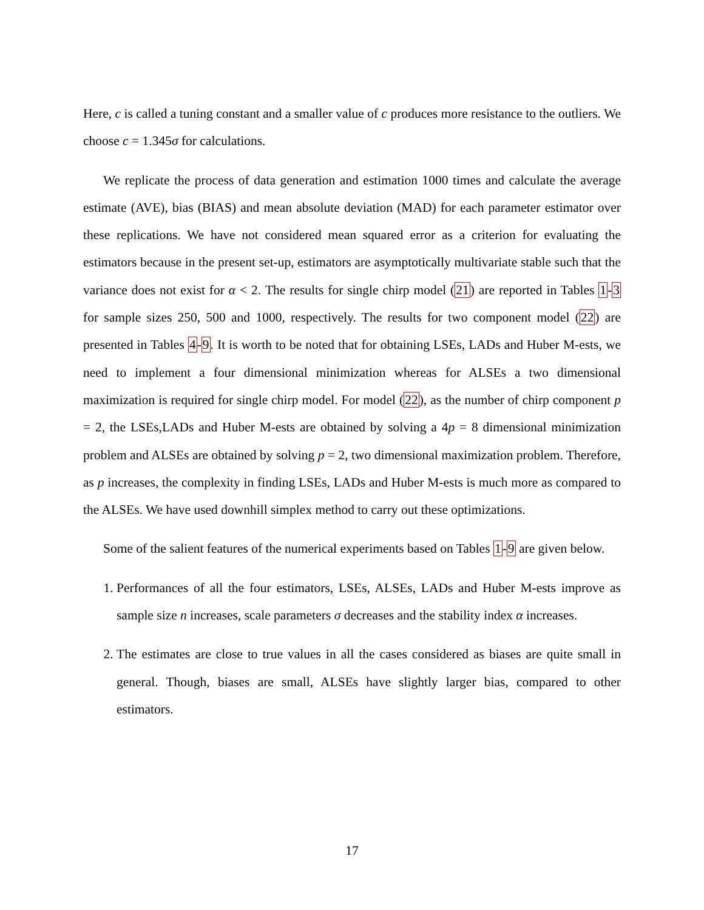Here, c is called a tuning constant and a smaller value of c produces more resistance to the outliers. We choose c = 1.345σ for calculations.
We replicate the process of data generation and estimation 1000 times and calculate the average estimate (AVE), bias (BIAS) and mean absolute deviation (MAD) for each parameter estimator over these replications. We have not considered mean squared error as a criterion for evaluating the estimators because in the present set-up, estimators are asymptotically multivariate stable such that the variance does not exist for α < 2. The results for single chirp model (21) are reported in Tables 1-3 for sample sizes 250, 500 and 1000, respectively. The results for two component model (22) are presented in Tables 4-9. It is worth to be noted that for obtaining LSEs, LADs and Huber M-ests, we need to implement a four dimensional minimization whereas for ALSEs a two dimensional maximization is required for single chirp model. For model (22), as the number of chirp component p = 2, the LSEs,LADs and Huber M-ests are obtained by solving a 4p = 8 dimensional minimization problem and ALSEs are obtained by solving p = 2, two dimensional maximization problem. Therefore, as p increases, the complexity in finding LSEs, LADs and Huber M-ests is much more as compared to the ALSEs. We have used downhill simplex method to carry out these optimizations.
Some of the salient features of the numerical experiments based on Tables 1-9 are given below.
1. Performances of all the four estimators, LSEs, ALSEs, LADs and Huber M-ests improve as sample size n increases, scale parameters σ decreases and the stability index α increases.
2. The estimates are close to true values in all the cases considered as biases are quite small in general. Though, biases are small, ALSEs have slightly larger bias, compared to other estimators.
17